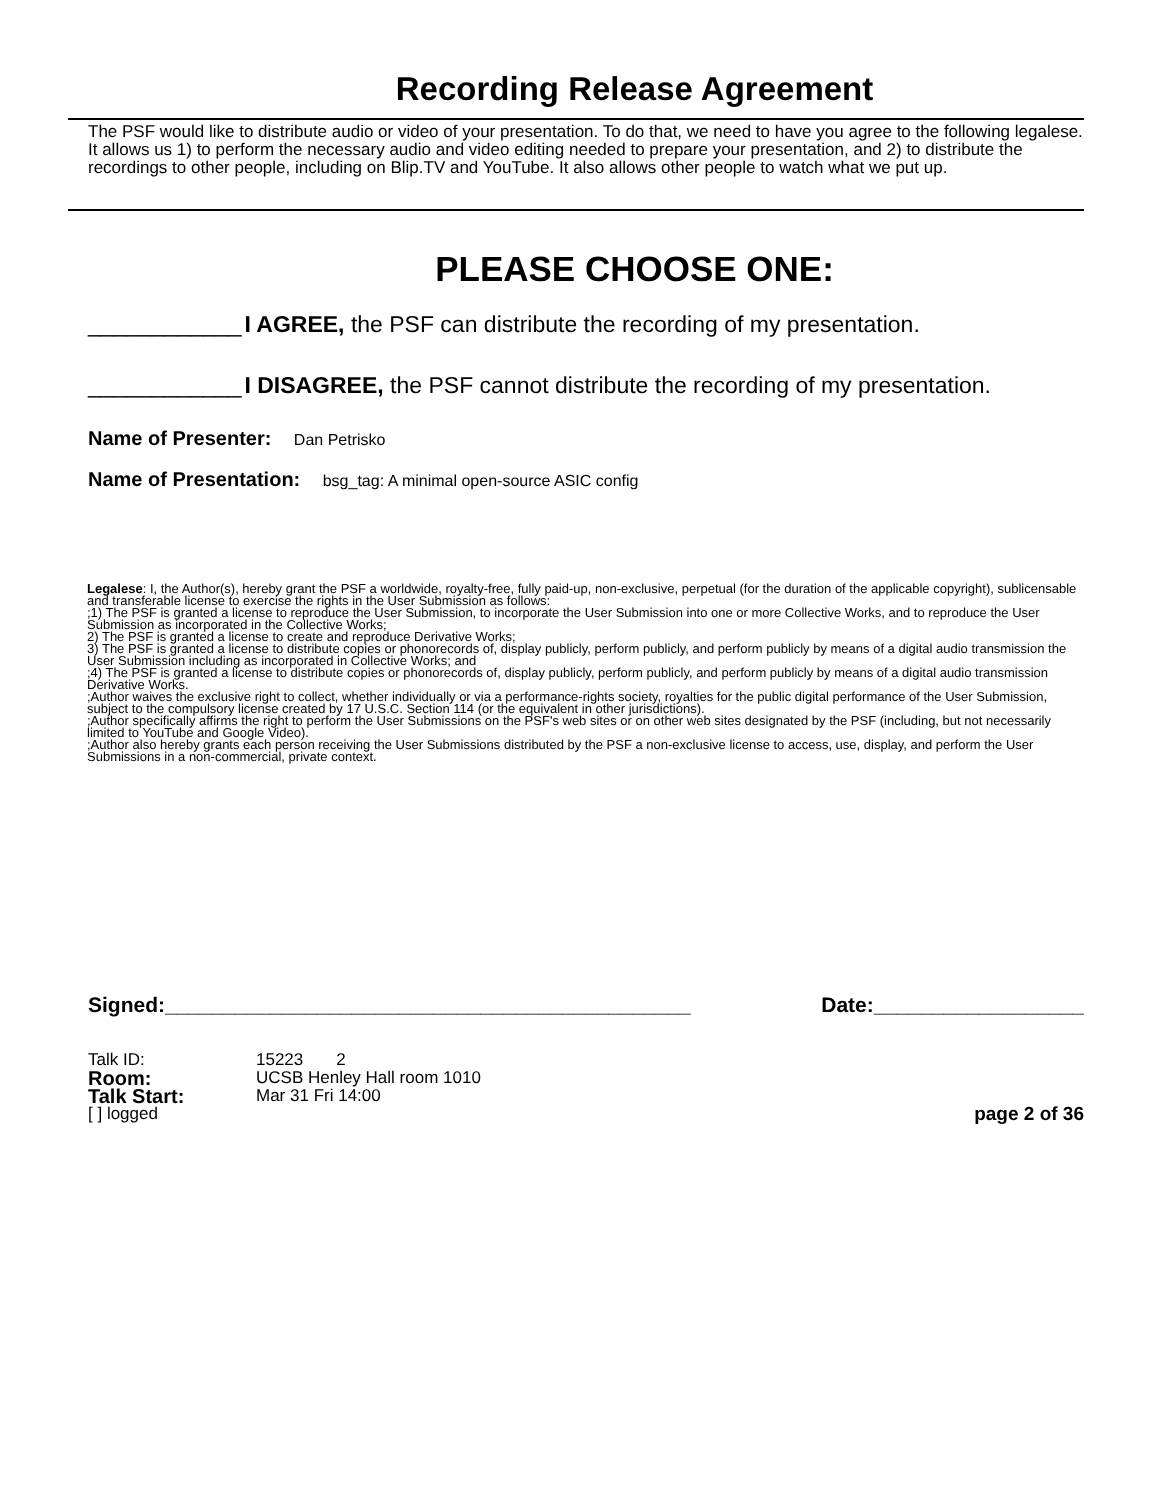Recording Release Agreement
The PSF would like to distribute audio or video of your presentation. To do that, we need to have you agree to the following legalese. It allows us 1) to perform the necessary audio and video editing needed to prepare your presentation, and 2) to distribute the recordings to other people, including on Blip.TV and YouTube. It also allows other people to watch what we put up.
PLEASE CHOOSE ONE:
____________ I AGREE, the PSF can distribute the recording of my presentation.
____________ I DISAGREE, the PSF cannot distribute the recording of my presentation.
Name of Presenter: Dan Petrisko
Name of Presentation: bsg_tag: A minimal open-source ASIC config
Legalese: I, the Author(s), hereby grant the PSF a worldwide, royalty-free, fully paid-up, non-exclusive, perpetual (for the duration of the applicable copyright), sublicensable and transferable license to exercise the rights in the User Submission as follows:
;1) The PSF is granted a license to reproduce the User Submission, to incorporate the User Submission into one or more Collective Works, and to reproduce the User Submission as incorporated in the Collective Works;
2) The PSF is granted a license to create and reproduce Derivative Works;
3) The PSF is granted a license to distribute copies or phonorecords of, display publicly, perform publicly, and perform publicly by means of a digital audio transmission the User Submission including as incorporated in Collective Works; and
;4) The PSF is granted a license to distribute copies or phonorecords of, display publicly, perform publicly, and perform publicly by means of a digital audio transmission Derivative Works.
;Author waives the exclusive right to collect, whether individually or via a performance-rights society, royalties for the public digital performance of the User Submission, subject to the compulsory license created by 17 U.S.C. Section 114 (or the equivalent in other jurisdictions).
;Author specifically affirms the right to perform the User Submissions on the PSF's web sites or on other web sites designated by the PSF (including, but not necessarily limited to YouTube and Google Video).
;Author also hereby grants each person receiving the User Submissions distributed by the PSF a non-exclusive license to access, use, display, and perform the User Submissions in a non-commercial, private context.
Signed:_____________________________________________ Date:__________________
Talk ID: 15223 2
Room: UCSB Henley Hall room 1010
Talk Start: Mar 31 Fri 14:00
[ ] logged page 2 of 36